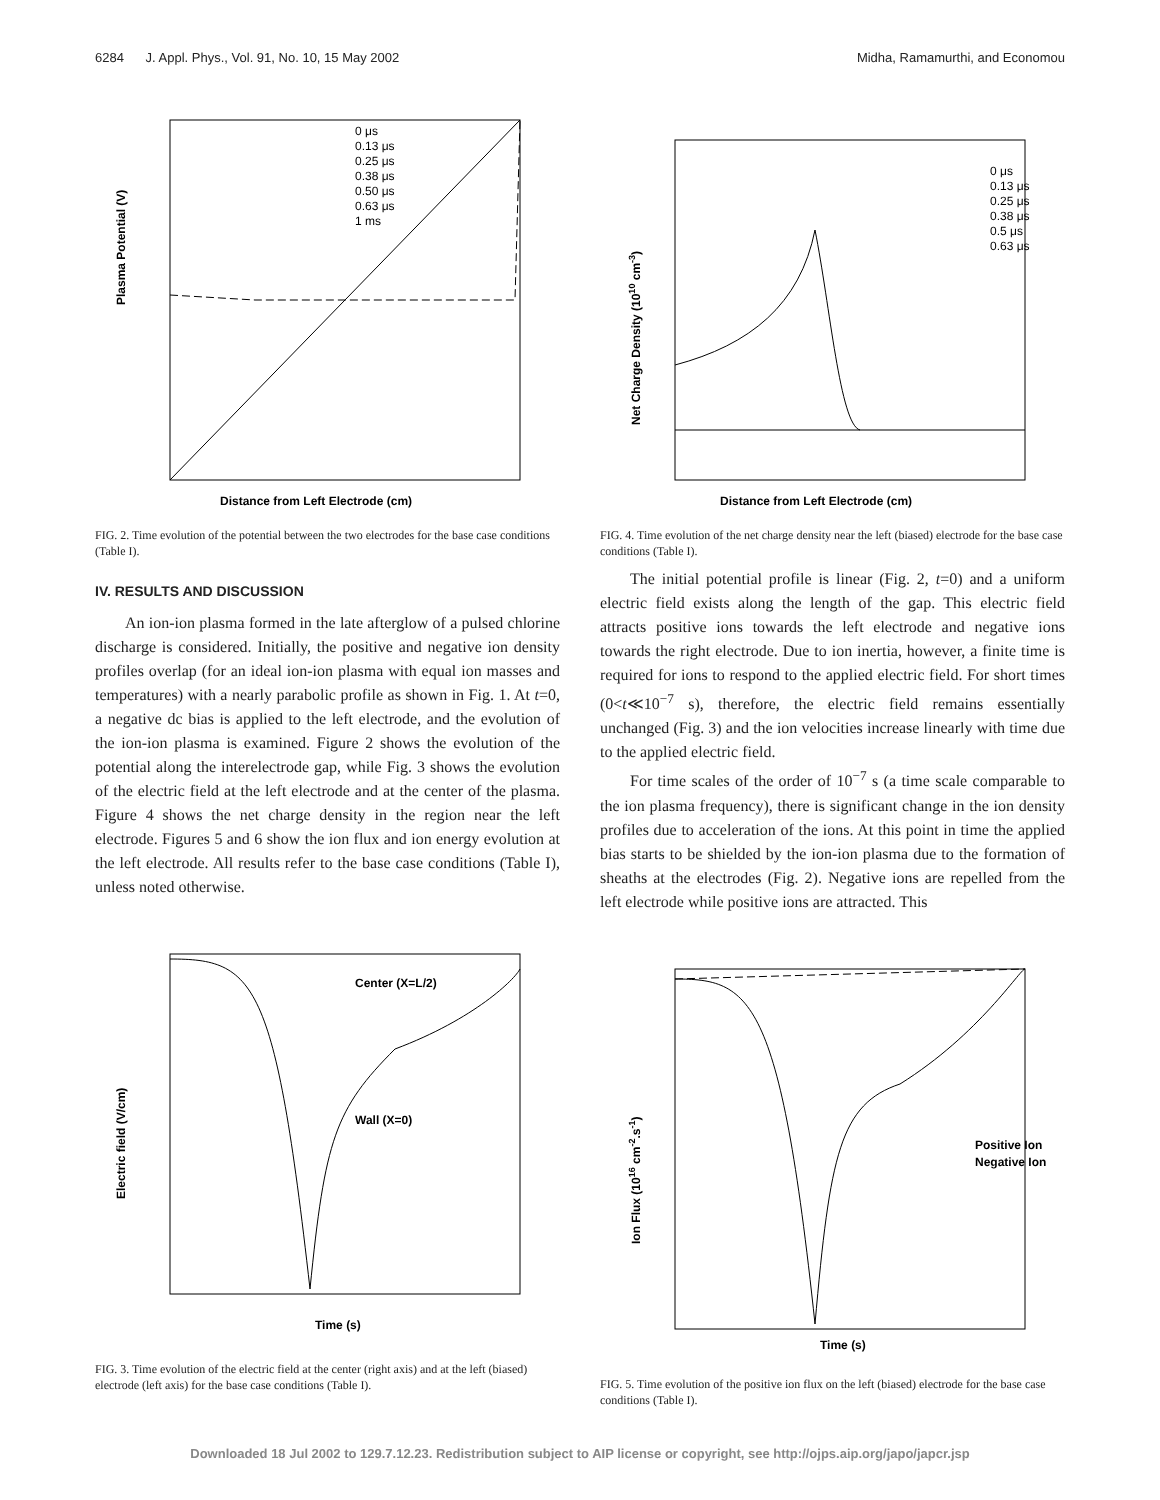6284 J. Appl. Phys., Vol. 91, No. 10, 15 May 2002 Midha, Ramamurthi, and Economou
Plasma Potential (V)
Distance from Left Electrode (cm)
0 μs
0.13 μs
0.25 μs
0.38 μs
0.50 μs
0.63 μs
1 ms
FIG. 2. Time evolution of the potential between the two electrodes for the base case conditions (Table I).
IV. RESULTS AND DISCUSSION
An ion-ion plasma formed in the late afterglow of a pulsed chlorine discharge is considered. Initially, the positive and negative ion density profiles overlap (for an ideal ion-ion plasma with equal ion masses and temperatures) with a nearly parabolic profile as shown in Fig. 1. At t=0, a negative dc bias is applied to the left electrode, and the evolution of the ion-ion plasma is examined. Figure 2 shows the evolution of the potential along the interelectrode gap, while Fig. 3 shows the evolution of the electric field at the left electrode and at the center of the plasma. Figure 4 shows the net charge density in the region near the left electrode. Figures 5 and 6 show the ion flux and ion energy evolution at the left electrode. All results refer to the base case conditions (Table I), unless noted otherwise.
Electric field (V/cm)
Time (s)
Center (X=L/2)
Wall (X=0)
FIG. 3. Time evolution of the electric field at the center (right axis) and at the left (biased) electrode (left axis) for the base case conditions (Table I).
Net Charge Density (1010 cm-3)
Distance from Left Electrode (cm)
0 μs
0.13 μs
0.25 μs
0.38 μs
0.5 μs
0.63 μs
FIG. 4. Time evolution of the net charge density near the left (biased) electrode for the base case conditions (Table I).
The initial potential profile is linear (Fig. 2, t=0) and a uniform electric field exists along the length of the gap. This electric field attracts positive ions towards the left electrode and negative ions towards the right electrode. Due to ion inertia, however, a finite time is required for ions to respond to the applied electric field. For short times (0<t≪10<sup>−7</sup> s), therefore, the electric field remains essentially unchanged (Fig. 3) and the ion velocities increase linearly with time due to the applied electric field.
For time scales of the order of 10<sup>−7</sup> s (a time scale comparable to the ion plasma frequency), there is significant change in the ion density profiles due to acceleration of the ions. At this point in time the applied bias starts to be shielded by the ion-ion plasma due to the formation of sheaths at the electrodes (Fig. 2). Negative ions are repelled from the left electrode while positive ions are attracted. This
Ion Flux (1016 cm-2.s-1)
Time (s)
Positive Ion
Negative Ion
FIG. 5. Time evolution of the positive ion flux on the left (biased) electrode for the base case conditions (Table I).
Downloaded 18 Jul 2002 to 129.7.12.23. Redistribution subject to AIP license or copyright, see http://ojps.aip.org/japo/japcr.jsp